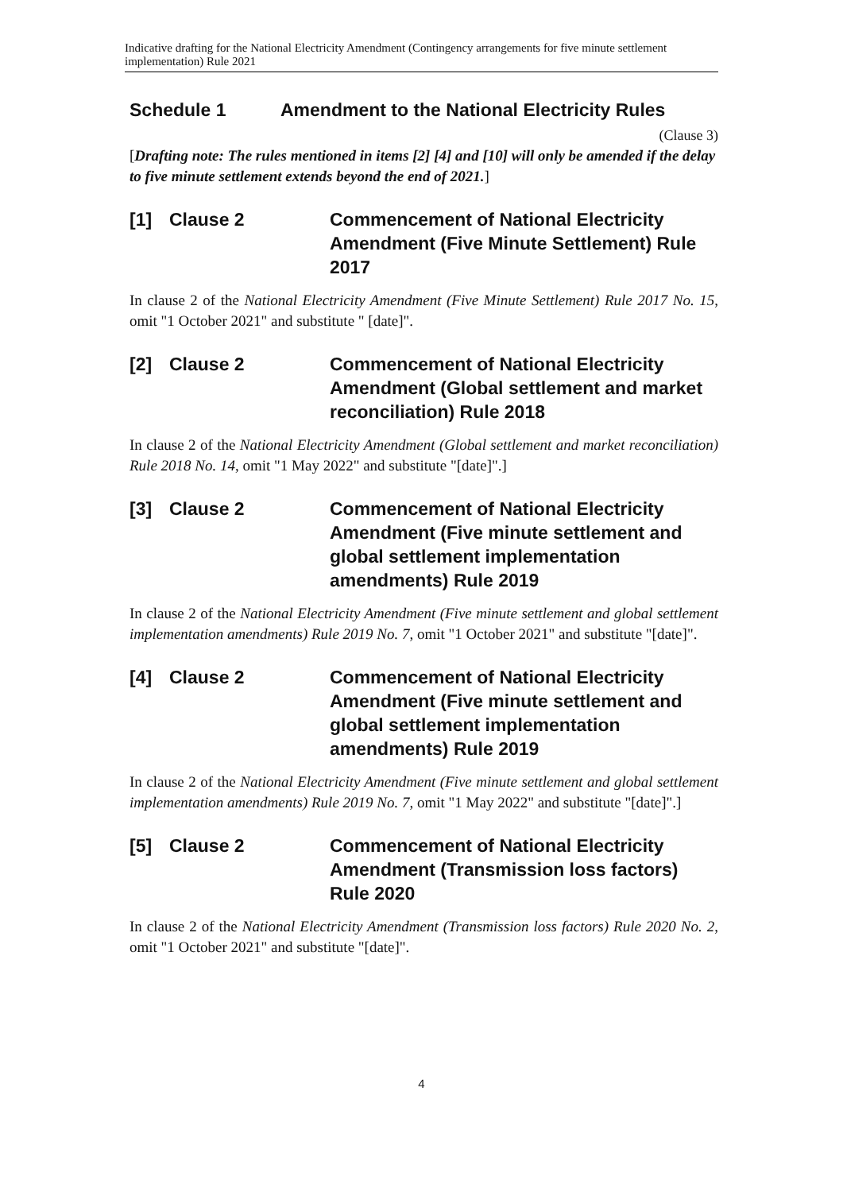Indicative drafting for the National Electricity Amendment (Contingency arrangements for five minute settlement implementation) Rule 2021
Schedule 1 Amendment to the National Electricity Rules
(Clause 3)
[Drafting note: The rules mentioned in items [2] [4] and [10] will only be amended if the delay to five minute settlement extends beyond the end of 2021.]
[1] Clause 2 Commencement of National Electricity Amendment (Five Minute Settlement) Rule 2017
In clause 2 of the National Electricity Amendment (Five Minute Settlement) Rule 2017 No. 15, omit "1 October 2021" and substitute " [date]".
[2] Clause 2 Commencement of National Electricity Amendment (Global settlement and market reconciliation) Rule 2018
In clause 2 of the National Electricity Amendment (Global settlement and market reconciliation) Rule 2018 No. 14, omit "1 May 2022" and substitute "[date]".]
[3] Clause 2 Commencement of National Electricity Amendment (Five minute settlement and global settlement implementation amendments) Rule 2019
In clause 2 of the National Electricity Amendment (Five minute settlement and global settlement implementation amendments) Rule 2019 No. 7, omit "1 October 2021" and substitute "[date]".
[4] Clause 2 Commencement of National Electricity Amendment (Five minute settlement and global settlement implementation amendments) Rule 2019
In clause 2 of the National Electricity Amendment (Five minute settlement and global settlement implementation amendments) Rule 2019 No. 7, omit "1 May 2022" and substitute "[date]".]
[5] Clause 2 Commencement of National Electricity Amendment (Transmission loss factors) Rule 2020
In clause 2 of the National Electricity Amendment (Transmission loss factors) Rule 2020 No. 2, omit "1 October 2021" and substitute "[date]".
4